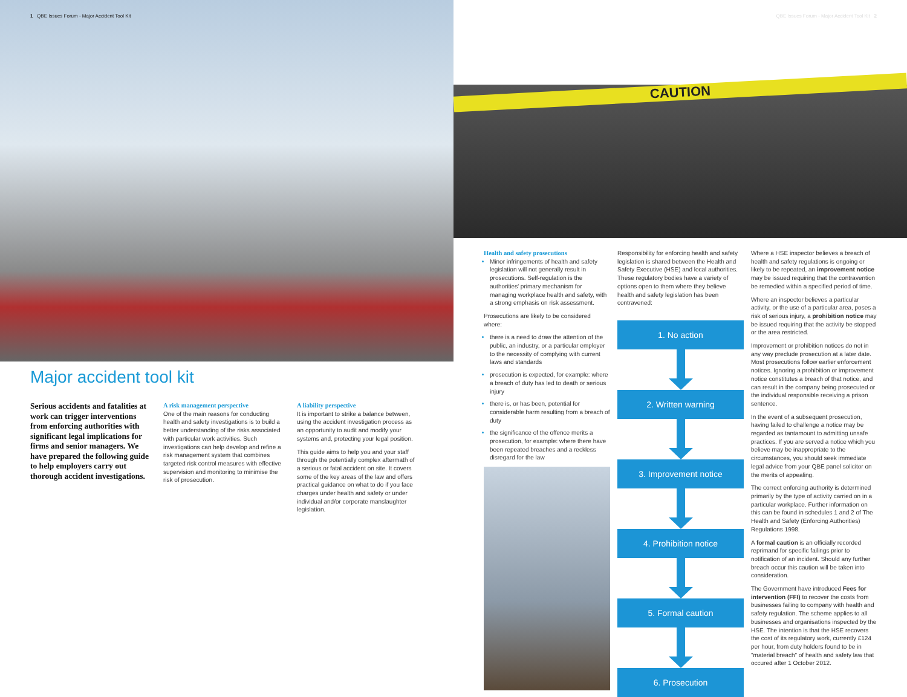1 QBE Issues Forum - Major Accident Tool Kit
Major accident tool kit
Serious accidents and fatalities at work can trigger interventions from enforcing authorities with significant legal implications for firms and senior managers. We have prepared the following guide to help employers carry out thorough accident investigations.
A risk management perspective
One of the main reasons for conducting health and safety investigations is to build a better understanding of the risks associated with particular work activities. Such investigations can help develop and refine a risk management system that combines targeted risk control measures with effective supervision and monitoring to minimise the risk of prosecution.
A liability perspective
It is important to strike a balance between, using the accident investigation process as an opportunity to audit and modify your systems and, protecting your legal position.
This guide aims to help you and your staff through the potentially complex aftermath of a serious or fatal accident on site. It covers some of the key areas of the law and offers practical guidance on what to do if you face charges under health and safety or under individual and/or corporate manslaughter legislation.
QBE Issues Forum - Major Accident Tool Kit 2
CAUTION
Health and safety prosecutions
Minor infringements of health and safety legislation will not generally result in prosecutions. Self-regulation is the authorities' primary mechanism for managing workplace health and safety, with a strong emphasis on risk assessment.
Prosecutions are likely to be considered where:
there is a need to draw the attention of the public, an industry, or a particular employer to the necessity of complying with current laws and standards
prosecution is expected, for example: where a breach of duty has led to death or serious injury
there is, or has been, potential for considerable harm resulting from a breach of duty
the significance of the offence merits a prosecution, for example: where there have been repeated breaches and a reckless disregard for the law
Responsibility for enforcing health and safety legislation is shared between the Health and Safety Executive (HSE) and local authorities. These regulatory bodies have a variety of options open to them where they believe health and safety legislation has been contravened:
1. No action
2. Written warning
3. Improvement notice
4. Prohibition notice
5. Formal caution
6. Prosecution
Where a HSE inspector believes a breach of health and safety regulations is ongoing or likely to be repeated, an improvement notice may be issued requiring that the contravention be remedied within a specified period of time.
Where an inspector believes a particular activity, or the use of a particular area, poses a risk of serious injury, a prohibition notice may be issued requiring that the activity be stopped or the area restricted.
Improvement or prohibition notices do not in any way preclude prosecution at a later date. Most prosecutions follow earlier enforcement notices. Ignoring a prohibition or improvement notice constitutes a breach of that notice, and can result in the company being prosecuted or the individual responsible receiving a prison sentence.
In the event of a subsequent prosecution, having failed to challenge a notice may be regarded as tantamount to admitting unsafe practices. If you are served a notice which you believe may be inappropriate to the circumstances, you should seek immediate legal advice from your QBE panel solicitor on the merits of appealing.
The correct enforcing authority is determined primarily by the type of activity carried on in a particular workplace. Further information on this can be found in schedules 1 and 2 of The Health and Safety (Enforcing Authorities) Regulations 1998.
A formal caution is an officially recorded reprimand for specific failings prior to notification of an incident. Should any further breach occur this caution will be taken into consideration.
The Government have introduced Fees for intervention (FFI) to recover the costs from businesses failing to company with health and safety regulation. The scheme applies to all businesses and organisations inspected by the HSE. The intention is that the HSE recovers the cost of its regulatory work, currently £124 per hour, from duty holders found to be in "material breach" of health and safety law that occured after 1 October 2012.